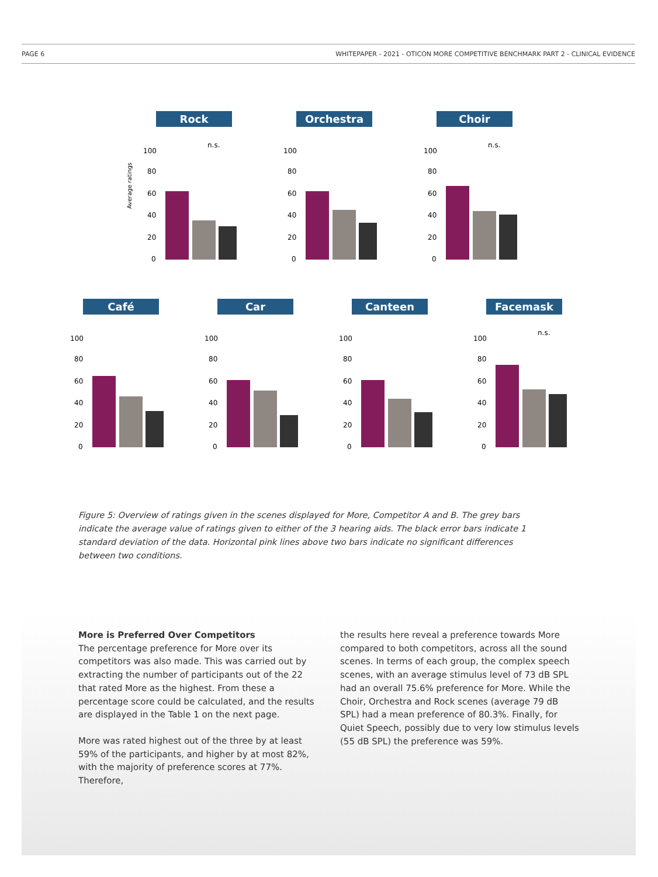PAGE 6 WHITEPAPER - 2021 - OTICON MORE COMPETITIVE BENCHMARK PART 2 - CLINICAL EVIDENCE
Rock
Average ratings
100
80
60
40
20
0
n.s.
Orchestra
100
80
60
40
20
0
Choir
100
80
60
40
20
0
n.s.
Café
100
80
60
40
20
0
Car
100
80
60
40
20
0
Canteen
100
80
60
40
20
0
Facemask
100
80
60
40
20
0
n.s.
Figure 5: Overview of ratings given in the scenes displayed for More, Competitor A and B. The grey bars indicate the average value of ratings given to either of the 3 hearing aids. The black error bars indicate 1 standard deviation of the data. Horizontal pink lines above two bars indicate no significant differences between two conditions.
More is Preferred Over Competitors
The percentage preference for More over its competitors was also made. This was carried out by extracting the number of participants out of the 22 that rated More as the highest. From these a percentage score could be calculated, and the results are displayed in the Table 1 on the next page.
More was rated highest out of the three by at least 59% of the participants, and higher by at most 82%, with the majority of preference scores at 77%. Therefore,
the results here reveal a preference towards More compared to both competitors, across all the sound scenes. In terms of each group, the complex speech scenes, with an average stimulus level of 73 dB SPL had an overall 75.6% preference for More. While the Choir, Orchestra and Rock scenes (average 79 dB SPL) had a mean preference of 80.3%. Finally, for Quiet Speech, possibly due to very low stimulus levels (55 dB SPL) the preference was 59%.